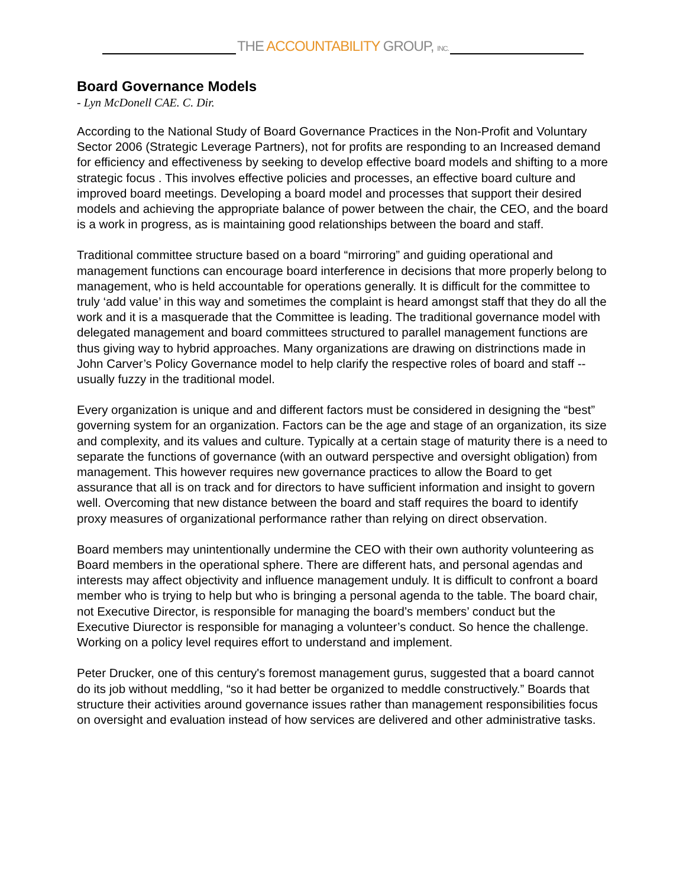THE ACCOUNTABILITY GROUP, INC.
Board Governance Models
- Lyn McDonell CAE. C. Dir.
According to the National Study of Board Governance Practices in the Non-Profit and Voluntary Sector 2006 (Strategic Leverage Partners), not for profits are responding to an Increased demand for efficiency and effectiveness by seeking to develop effective board models and shifting to a more strategic focus . This involves effective policies and processes, an effective board culture and improved board meetings. Developing a board model and processes that support their desired models and achieving the appropriate balance of power between the chair, the CEO, and the board is a work in progress, as is maintaining good relationships between the board and staff.
Traditional committee structure based on a board “mirroring” and guiding operational and management functions can encourage board interference in decisions that more properly belong to management, who is held accountable for operations generally. It is difficult for the committee to truly ‘add value’ in this way and sometimes the complaint is heard amongst staff that they do all the work and it is a masquerade that the Committee is leading. The traditional governance model with delegated management and board committees structured to parallel management functions are thus giving way to hybrid approaches. Many organizations are drawing on distrinctions made in John Carver’s Policy Governance model to help clarify the respective roles of board and staff -- usually fuzzy in the traditional model.
Every organization is unique and and different factors must be considered in designing the “best” governing system for an organization. Factors can be the age and stage of an organization, its size and complexity, and its values and culture. Typically at a certain stage of maturity there is a need to separate the functions of governance (with an outward perspective and oversight obligation) from management. This however requires new governance practices to allow the Board to get assurance that all is on track and for directors to have sufficient information and insight to govern well. Overcoming that new distance between the board and staff requires the board to identify proxy measures of organizational performance rather than relying on direct observation.
Board members may unintentionally undermine the CEO with their own authority volunteering as Board members in the operational sphere. There are different hats, and personal agendas and interests may affect objectivity and influence management unduly. It is difficult to confront a board member who is trying to help but who is bringing a personal agenda to the table. The board chair, not Executive Director, is responsible for managing the board’s members’ conduct but the Executive Diurector is responsible for managing a volunteer’s conduct. So hence the challenge.
Working on a policy level requires effort to understand and implement.
Peter Drucker, one of this century's foremost management gurus, suggested that a board cannot do its job without meddling, “so it had better be organized to meddle constructively.” Boards that structure their activities around governance issues rather than management responsibilities focus on oversight and evaluation instead of how services are delivered and other administrative tasks.